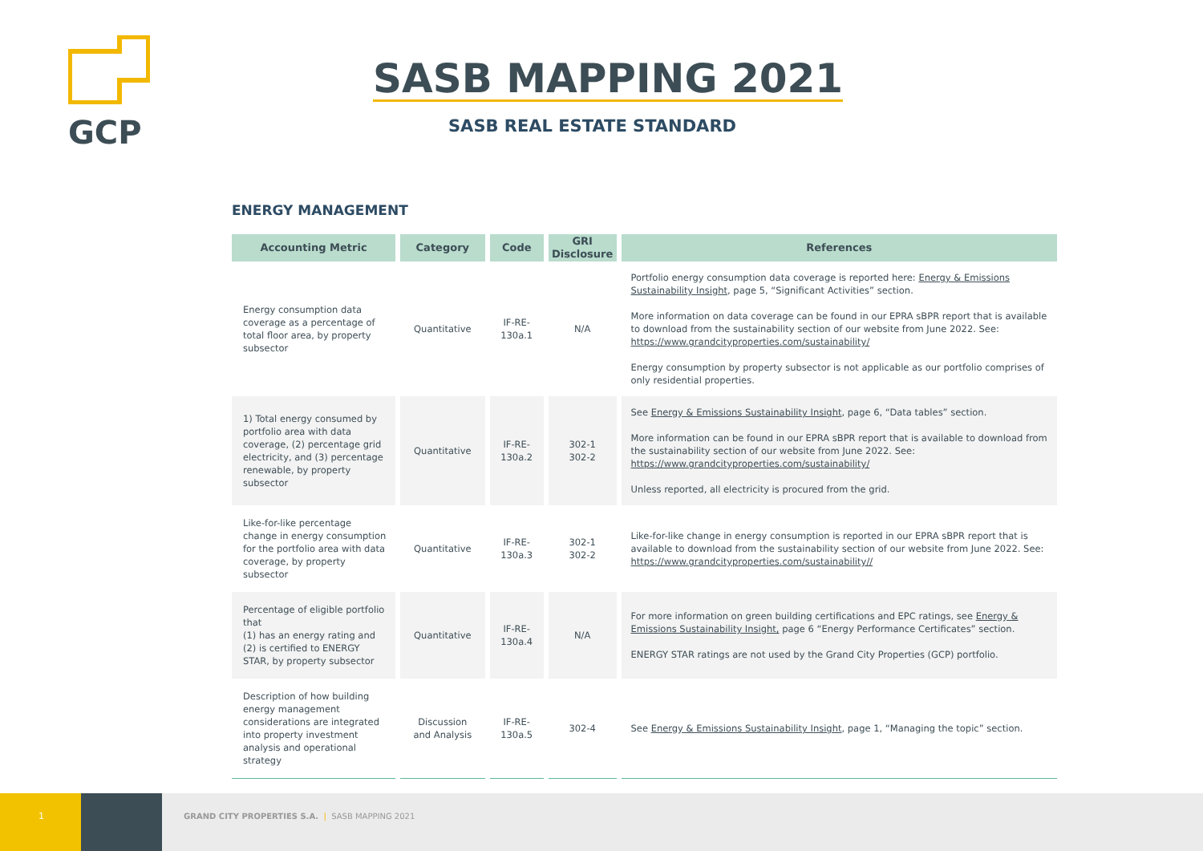GCP
SASB MAPPING 2021
SASB REAL ESTATE STANDARD
ENERGY MANAGEMENT
| Accounting Metric | Category | Code | GRI Disclosure | References |
| --- | --- | --- | --- | --- |
| Energy consumption data coverage as a percentage of total floor area, by property subsector | Quantitative | IF-RE-130a.1 | N/A | Portfolio energy consumption data coverage is reported here: Energy & Emissions Sustainability Insight , page 5, “Significant Activities” section. More information on data coverage can be found in our EPRA sBPR report that is available to download from the sustainability section of our website from June 2022. See: https://www.grandcityproperties.com/sustainability/ Energy consumption by property subsector is not applicable as our portfolio comprises of only residential properties. |
| 1) Total energy consumed by portfolio area with data coverage, (2) percentage grid electricity, and (3) percentage renewable, by property subsector | Quantitative | IF-RE-130a.2 | 302-1 302-2 | See Energy & Emissions Sustainability Insight , page 6, “Data tables” section. More information can be found in our EPRA sBPR report that is available to download from the sustainability section of our website from June 2022. See: https://www.grandcityproperties.com/sustainability/ Unless reported, all electricity is procured from the grid. |
| Like-for-like percentage change in energy consumption for the portfolio area with data coverage, by property subsector | Quantitative | IF-RE-130a.3 | 302-1 302-2 | Like-for-like change in energy consumption is reported in our EPRA sBPR report that is available to download from the sustainability section of our website from June 2022. See: https://www.grandcityproperties.com/sustainability// |
| Percentage of eligible portfolio that (1) has an energy rating and (2) is certified to ENERGY STAR, by property subsector | Quantitative | IF-RE-130a.4 | N/A | For more information on green building certifications and EPC ratings, see Energy & Emissions Sustainability Insight, page 6 “Energy Performance Certificates” section. ENERGY STAR ratings are not used by the Grand City Properties (GCP) portfolio. |
| Description of how building energy management considerations are integrated into property investment analysis and operational strategy | Discussion and Analysis | IF-RE-130a.5 | 302-4 | See Energy & Emissions Sustainability Insight , page 1, “Managing the topic” section. |
1
GRAND CITY PROPERTIES S.A. | SASB MAPPING 2021